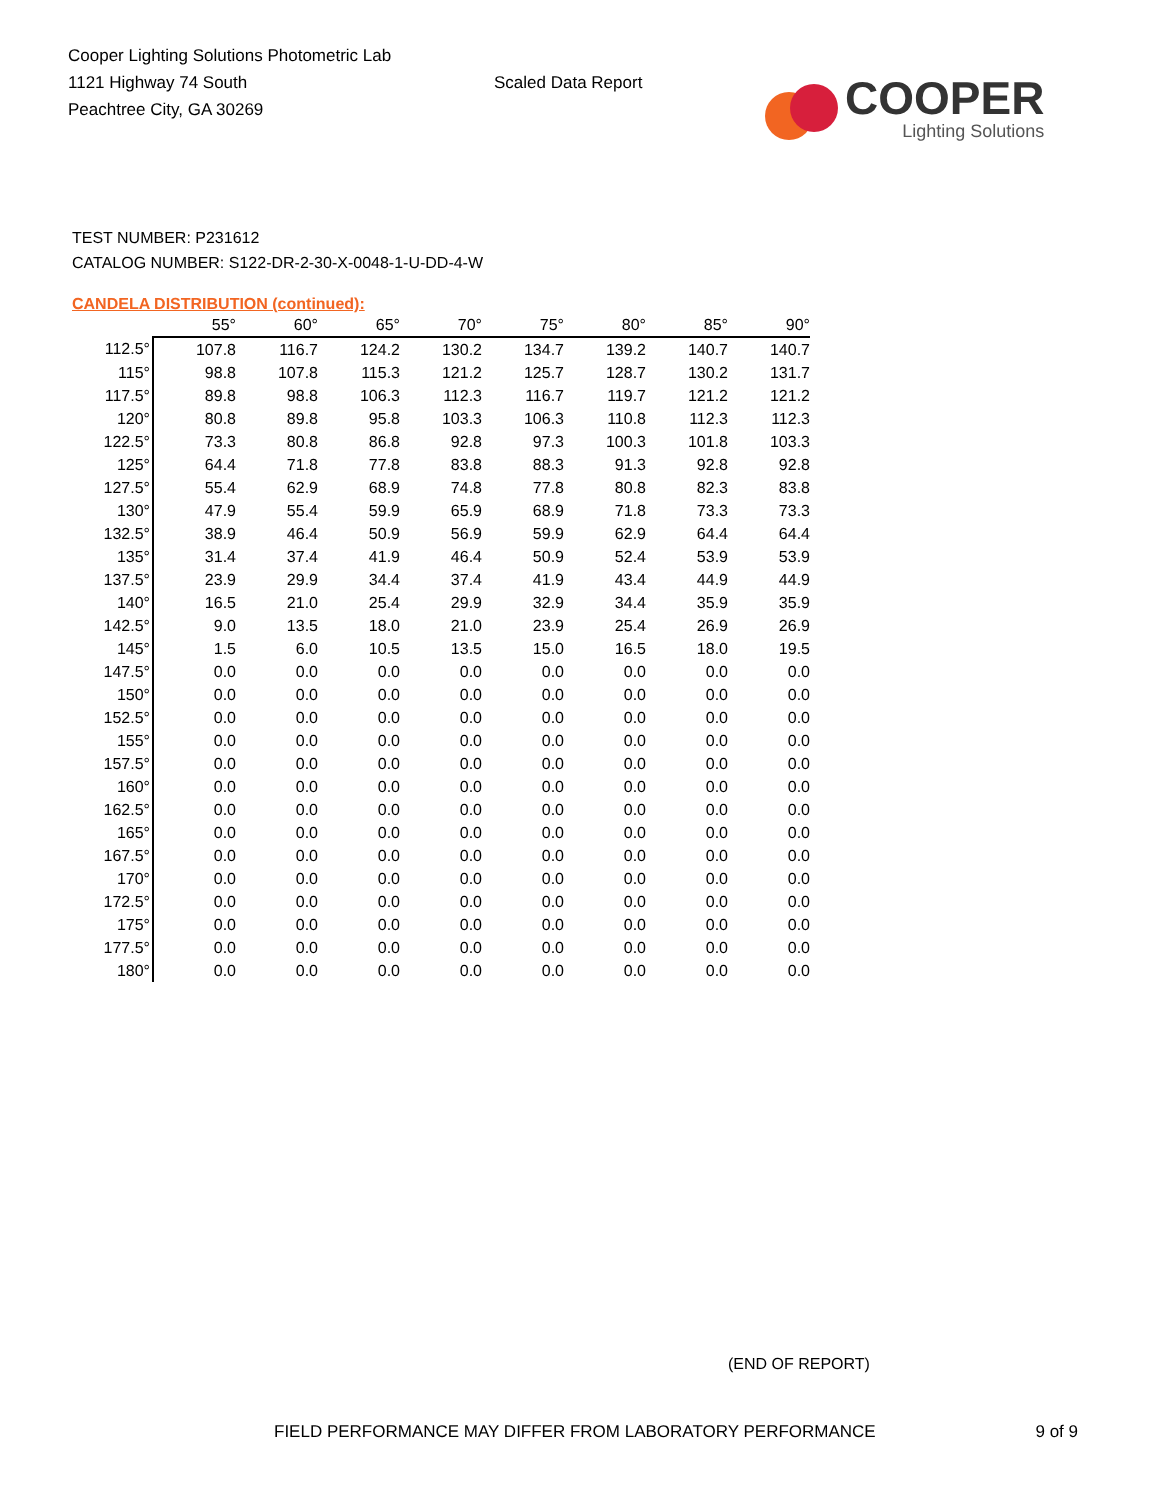Cooper Lighting Solutions Photometric Lab
1121 Highway 74 South
Peachtree City, GA 30269
Scaled Data Report
COOPER
Lighting Solutions
TEST NUMBER: P231612
CATALOG NUMBER: S122-DR-2-30-X-0048-1-U-DD-4-W
CANDELA DISTRIBUTION (continued):
| | 55° | 60° | 65° | 70° | 75° | 80° | 85° | 90° |
| --- | --- | --- | --- | --- | --- | --- | --- | --- |
| 112.5° | 107.8 | 116.7 | 124.2 | 130.2 | 134.7 | 139.2 | 140.7 | 140.7 |
| 115° | 98.8 | 107.8 | 115.3 | 121.2 | 125.7 | 128.7 | 130.2 | 131.7 |
| 117.5° | 89.8 | 98.8 | 106.3 | 112.3 | 116.7 | 119.7 | 121.2 | 121.2 |
| 120° | 80.8 | 89.8 | 95.8 | 103.3 | 106.3 | 110.8 | 112.3 | 112.3 |
| 122.5° | 73.3 | 80.8 | 86.8 | 92.8 | 97.3 | 100.3 | 101.8 | 103.3 |
| 125° | 64.4 | 71.8 | 77.8 | 83.8 | 88.3 | 91.3 | 92.8 | 92.8 |
| 127.5° | 55.4 | 62.9 | 68.9 | 74.8 | 77.8 | 80.8 | 82.3 | 83.8 |
| 130° | 47.9 | 55.4 | 59.9 | 65.9 | 68.9 | 71.8 | 73.3 | 73.3 |
| 132.5° | 38.9 | 46.4 | 50.9 | 56.9 | 59.9 | 62.9 | 64.4 | 64.4 |
| 135° | 31.4 | 37.4 | 41.9 | 46.4 | 50.9 | 52.4 | 53.9 | 53.9 |
| 137.5° | 23.9 | 29.9 | 34.4 | 37.4 | 41.9 | 43.4 | 44.9 | 44.9 |
| 140° | 16.5 | 21.0 | 25.4 | 29.9 | 32.9 | 34.4 | 35.9 | 35.9 |
| 142.5° | 9.0 | 13.5 | 18.0 | 21.0 | 23.9 | 25.4 | 26.9 | 26.9 |
| 145° | 1.5 | 6.0 | 10.5 | 13.5 | 15.0 | 16.5 | 18.0 | 19.5 |
| 147.5° | 0.0 | 0.0 | 0.0 | 0.0 | 0.0 | 0.0 | 0.0 | 0.0 |
| 150° | 0.0 | 0.0 | 0.0 | 0.0 | 0.0 | 0.0 | 0.0 | 0.0 |
| 152.5° | 0.0 | 0.0 | 0.0 | 0.0 | 0.0 | 0.0 | 0.0 | 0.0 |
| 155° | 0.0 | 0.0 | 0.0 | 0.0 | 0.0 | 0.0 | 0.0 | 0.0 |
| 157.5° | 0.0 | 0.0 | 0.0 | 0.0 | 0.0 | 0.0 | 0.0 | 0.0 |
| 160° | 0.0 | 0.0 | 0.0 | 0.0 | 0.0 | 0.0 | 0.0 | 0.0 |
| 162.5° | 0.0 | 0.0 | 0.0 | 0.0 | 0.0 | 0.0 | 0.0 | 0.0 |
| 165° | 0.0 | 0.0 | 0.0 | 0.0 | 0.0 | 0.0 | 0.0 | 0.0 |
| 167.5° | 0.0 | 0.0 | 0.0 | 0.0 | 0.0 | 0.0 | 0.0 | 0.0 |
| 170° | 0.0 | 0.0 | 0.0 | 0.0 | 0.0 | 0.0 | 0.0 | 0.0 |
| 172.5° | 0.0 | 0.0 | 0.0 | 0.0 | 0.0 | 0.0 | 0.0 | 0.0 |
| 175° | 0.0 | 0.0 | 0.0 | 0.0 | 0.0 | 0.0 | 0.0 | 0.0 |
| 177.5° | 0.0 | 0.0 | 0.0 | 0.0 | 0.0 | 0.0 | 0.0 | 0.0 |
| 180° | 0.0 | 0.0 | 0.0 | 0.0 | 0.0 | 0.0 | 0.0 | 0.0 |
(END OF REPORT)
FIELD PERFORMANCE MAY DIFFER FROM LABORATORY PERFORMANCE 9 of 9